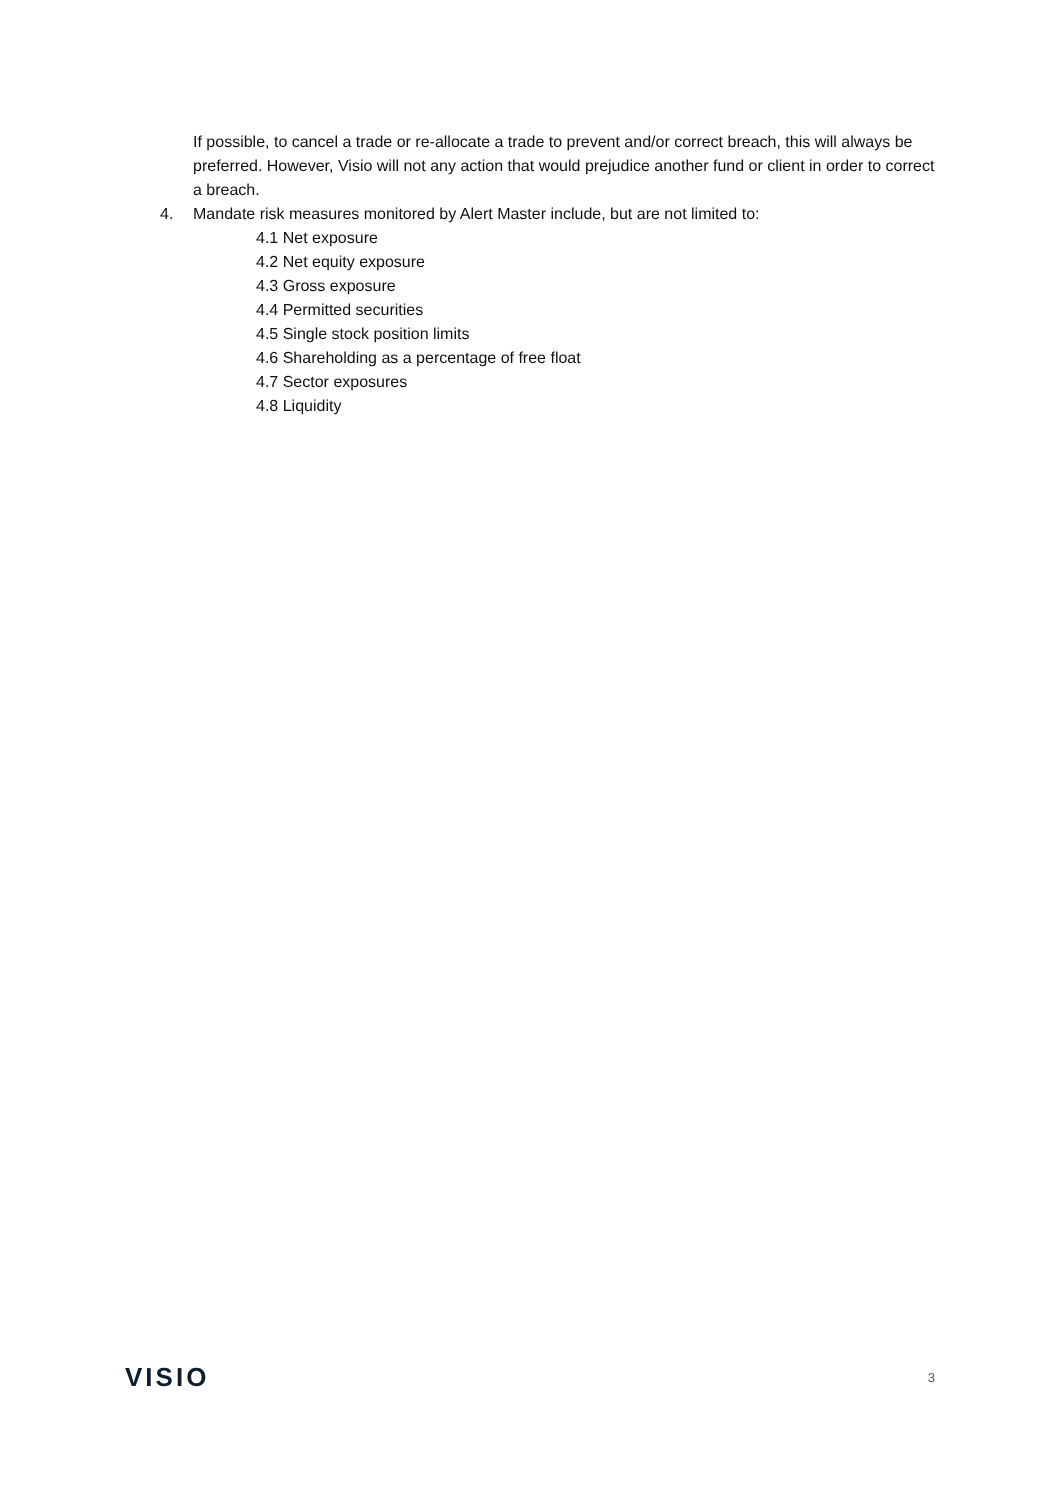If possible, to cancel a trade or re-allocate a trade to prevent and/or correct breach, this will always be preferred. However, Visio will not any action that would prejudice another fund or client in order to correct a breach.
4. Mandate risk measures monitored by Alert Master include, but are not limited to:
4.1 Net exposure
4.2 Net equity exposure
4.3 Gross exposure
4.4 Permitted securities
4.5 Single stock position limits
4.6 Shareholding as a percentage of free float
4.7 Sector exposures
4.8 Liquidity
VISIO 3